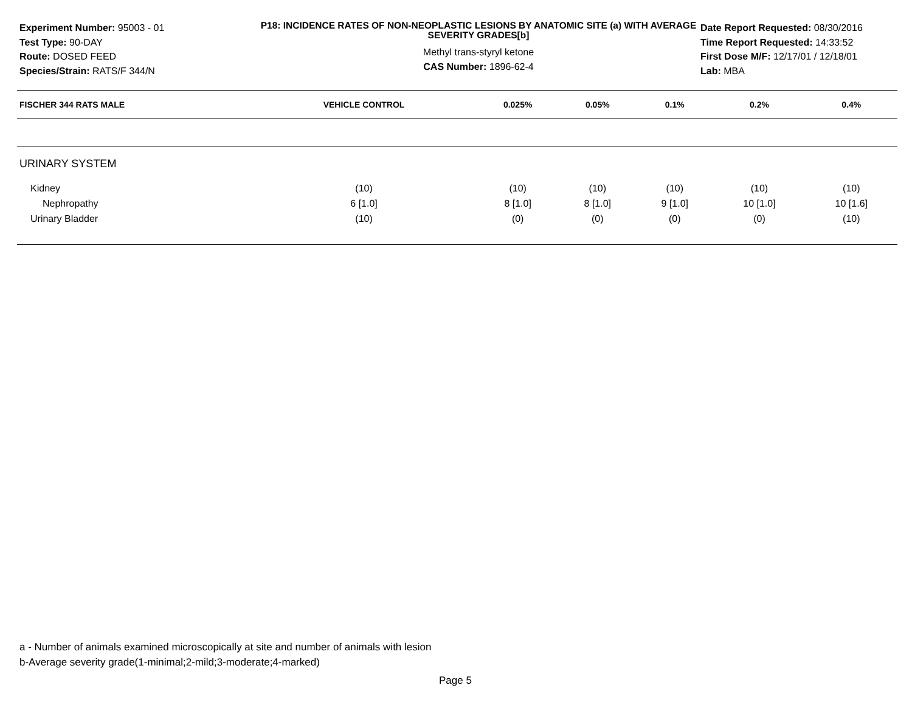Experiment Number: 95003 - 01
Test Type: 90-DAY
Route: DOSED FEED
Species/Strain: RATS/F 344/N
P18: INCIDENCE RATES OF NON-NEOPLASTIC LESIONS BY ANATOMIC SITE (a) WITH AVERAGE SEVERITY GRADES[b]
Methyl trans-styryl ketone
CAS Number: 1896-62-4
Date Report Requested: 08/30/2016
Time Report Requested: 14:33:52
First Dose M/F: 12/17/01 / 12/18/01
Lab: MBA
| FISCHER 344 RATS MALE | VEHICLE CONTROL | 0.025% | 0.05% | 0.1% | 0.2% | 0.4% |
| --- | --- | --- | --- | --- | --- | --- |
| URINARY SYSTEM | | | | | | |
| Kidney | (10) | (10) | (10) | (10) | (10) | (10) |
| Nephropathy | 6 [1.0] | 8 [1.0] | 8 [1.0] | 9 [1.0] | 10 [1.0] | 10 [1.6] |
| Urinary Bladder | (10) | (0) | (0) | (0) | (0) | (10) |
a - Number of animals examined microscopically at site and number of animals with lesion
b-Average severity grade(1-minimal;2-mild;3-moderate;4-marked)
Page 5